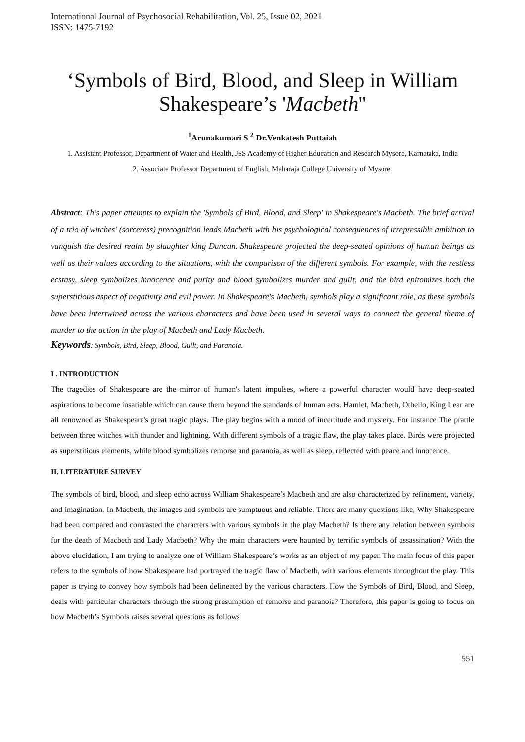International Journal of Psychosocial Rehabilitation, Vol. 25, Issue 02, 2021
ISSN: 1475-7192
‘Symbols of Bird, Blood, and Sleep in William Shakespeare’s 'Macbeth''
<sup>1</sup> Arunakumari S <sup>2</sup> Dr.Venkatesh Puttaiah
1. Assistant Professor, Department of Water and Health, JSS Academy of Higher Education and Research Mysore, Karnataka, India
2. Associate Professor Department of English, Maharaja College University of Mysore.
Abstract: This paper attempts to explain the 'Symbols of Bird, Blood, and Sleep' in Shakespeare's Macbeth. The brief arrival of a trio of witches' (sorceress) precognition leads Macbeth with his psychological consequences of irrepressible ambition to vanquish the desired realm by slaughter king Duncan. Shakespeare projected the deep-seated opinions of human beings as well as their values according to the situations, with the comparison of the different symbols. For example, with the restless ecstasy, sleep symbolizes innocence and purity and blood symbolizes murder and guilt, and the bird epitomizes both the superstitious aspect of negativity and evil power. In Shakespeare's Macbeth, symbols play a significant role, as these symbols have been intertwined across the various characters and have been used in several ways to connect the general theme of murder to the action in the play of Macbeth and Lady Macbeth.
Keywords: Symbols, Bird, Sleep, Blood, Guilt, and Paranoia.
I . INTRODUCTION
The tragedies of Shakespeare are the mirror of human's latent impulses, where a powerful character would have deep-seated aspirations to become insatiable which can cause them beyond the standards of human acts. Hamlet, Macbeth, Othello, King Lear are all renowned as Shakespeare's great tragic plays. The play begins with a mood of incertitude and mystery. For instance The prattle between three witches with thunder and lightning. With different symbols of a tragic flaw, the play takes place. Birds were projected as superstitious elements, while blood symbolizes remorse and paranoia, as well as sleep, reflected with peace and innocence.
II. LITERATURE SURVEY
The symbols of bird, blood, and sleep echo across William Shakespeare’s Macbeth and are also characterized by refinement, variety, and imagination. In Macbeth, the images and symbols are sumptuous and reliable. There are many questions like, Why Shakespeare had been compared and contrasted the characters with various symbols in the play Macbeth? Is there any relation between symbols for the death of Macbeth and Lady Macbeth? Why the main characters were haunted by terrific symbols of assassination? With the above elucidation, I am trying to analyze one of William Shakespeare’s works as an object of my paper. The main focus of this paper refers to the symbols of how Shakespeare had portrayed the tragic flaw of Macbeth, with various elements throughout the play. This paper is trying to convey how symbols had been delineated by the various characters. How the Symbols of Bird, Blood, and Sleep, deals with particular characters through the strong presumption of remorse and paranoia? Therefore, this paper is going to focus on how Macbeth’s Symbols raises several questions as follows
551